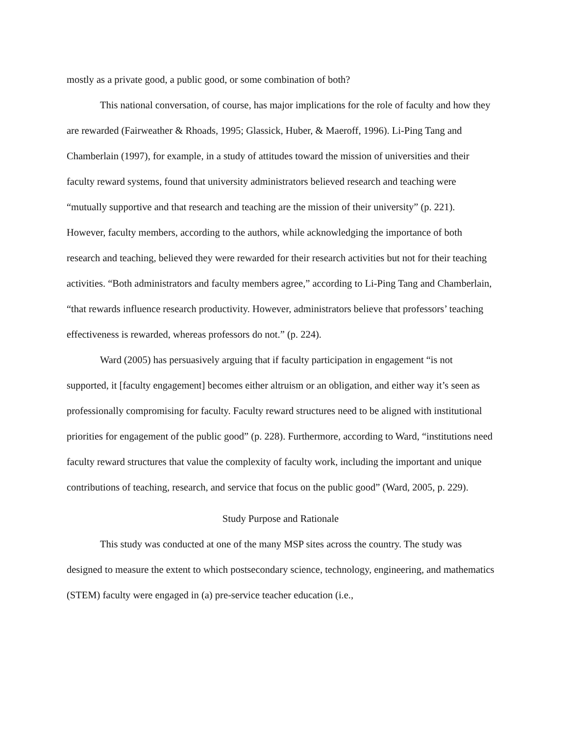mostly as a private good, a public good, or some combination of both?
This national conversation, of course, has major implications for the role of faculty and how they are rewarded (Fairweather & Rhoads, 1995; Glassick, Huber, & Maeroff, 1996). Li-Ping Tang and Chamberlain (1997), for example, in a study of attitudes toward the mission of universities and their faculty reward systems, found that university administrators believed research and teaching were “mutually supportive and that research and teaching are the mission of their university” (p. 221). However, faculty members, according to the authors, while acknowledging the importance of both research and teaching, believed they were rewarded for their research activities but not for their teaching activities. “Both administrators and faculty members agree,” according to Li-Ping Tang and Chamberlain, “that rewards influence research productivity. However, administrators believe that professors’ teaching effectiveness is rewarded, whereas professors do not.” (p. 224).
Ward (2005) has persuasively arguing that if faculty participation in engagement “is not supported, it [faculty engagement] becomes either altruism or an obligation, and either way it’s seen as professionally compromising for faculty. Faculty reward structures need to be aligned with institutional priorities for engagement of the public good” (p. 228). Furthermore, according to Ward, “institutions need faculty reward structures that value the complexity of faculty work, including the important and unique contributions of teaching, research, and service that focus on the public good” (Ward, 2005, p. 229).
Study Purpose and Rationale
This study was conducted at one of the many MSP sites across the country. The study was designed to measure the extent to which postsecondary science, technology, engineering, and mathematics (STEM) faculty were engaged in (a) pre-service teacher education (i.e.,